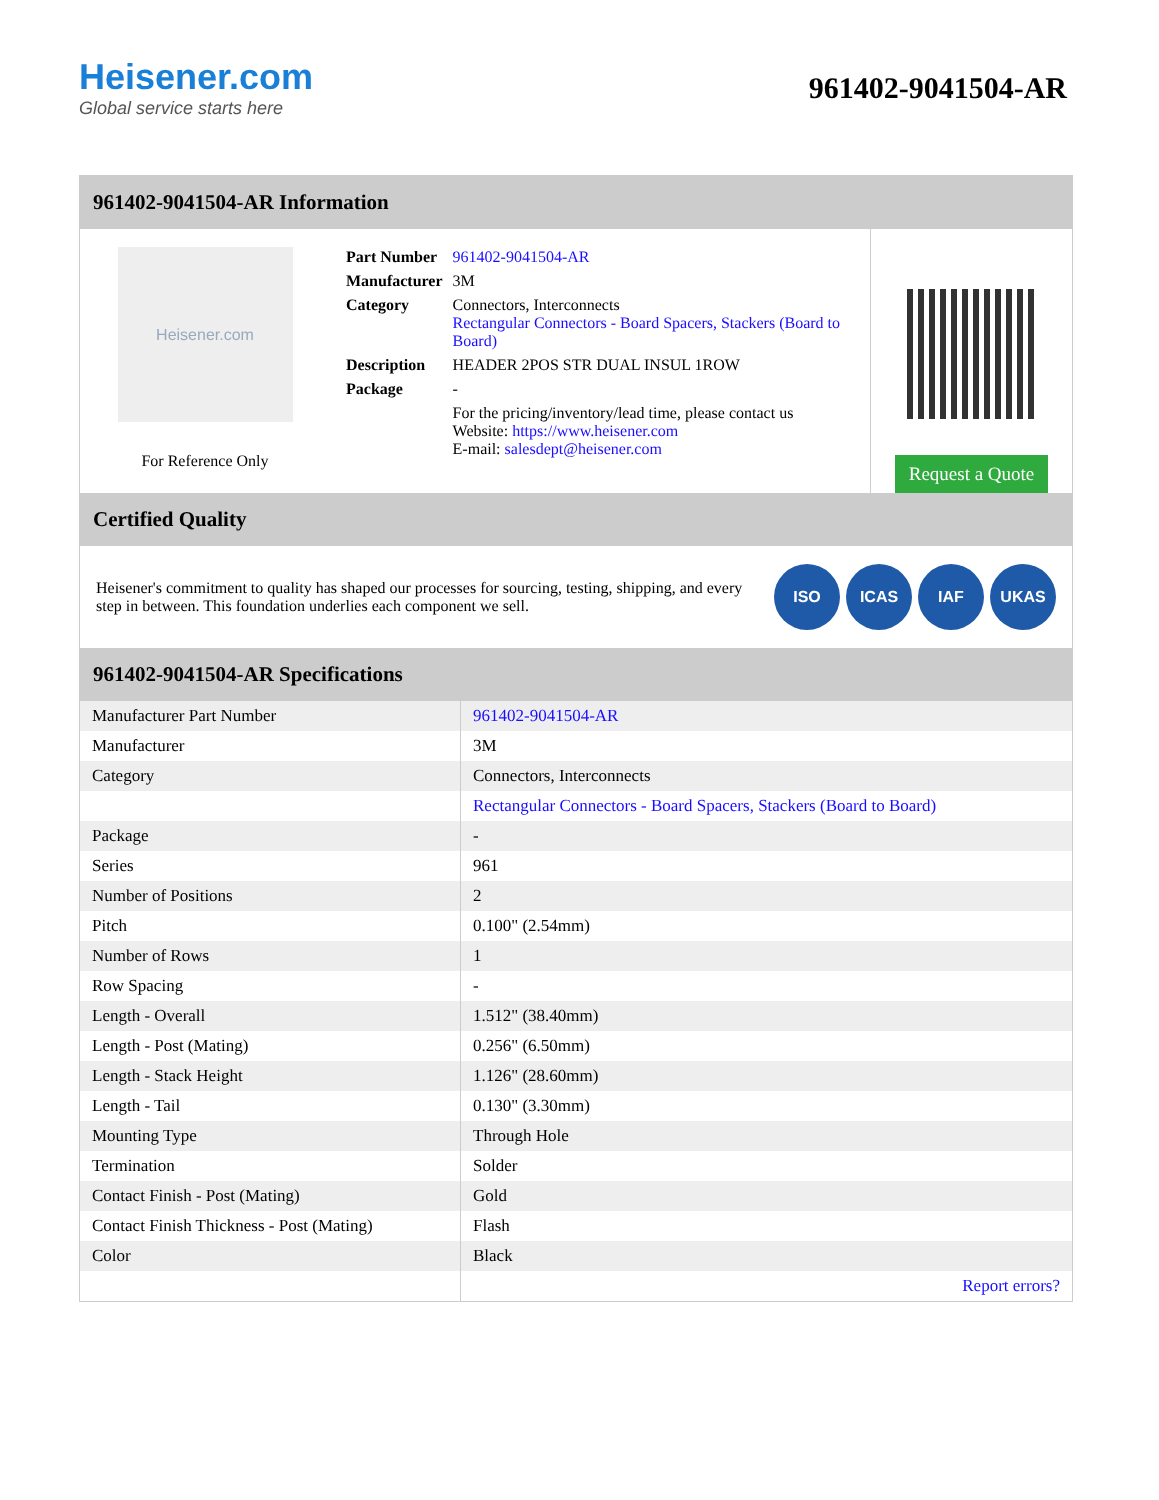Heisener.com
Global service starts here
961402-9041504-AR
961402-9041504-AR Information
Heisener.com
For Reference Only
| Part Number | 961402-9041504-AR |
| Manufacturer | 3M |
| Category | Connectors, Interconnects Rectangular Connectors - Board Spacers, Stackers (Board to Board) |
| Description | HEADER 2POS STR DUAL INSUL 1ROW |
| Package | - |
| | For the pricing/inventory/lead time, please contact us Website: https://www.heisener.com E-mail: salesdept@heisener.com |
Request a Quote
Certified Quality
Heisener's commitment to quality has shaped our processes for sourcing, testing, shipping, and every step in between. This foundation underlies each component we sell.
ISO ICAS IAF UKAS
961402-9041504-AR Specifications
| Manufacturer Part Number | 961402-9041504-AR |
| Manufacturer | 3M |
| Category | Connectors, Interconnects |
| | Rectangular Connectors - Board Spacers, Stackers (Board to Board) |
| Package | - |
| Series | 961 |
| Number of Positions | 2 |
| Pitch | 0.100" (2.54mm) |
| Number of Rows | 1 |
| Row Spacing | - |
| Length - Overall | 1.512" (38.40mm) |
| Length - Post (Mating) | 0.256" (6.50mm) |
| Length - Stack Height | 1.126" (28.60mm) |
| Length - Tail | 0.130" (3.30mm) |
| Mounting Type | Through Hole |
| Termination | Solder |
| Contact Finish - Post (Mating) | Gold |
| Contact Finish Thickness - Post (Mating) | Flash |
| Color | Black |
| | Report errors? |